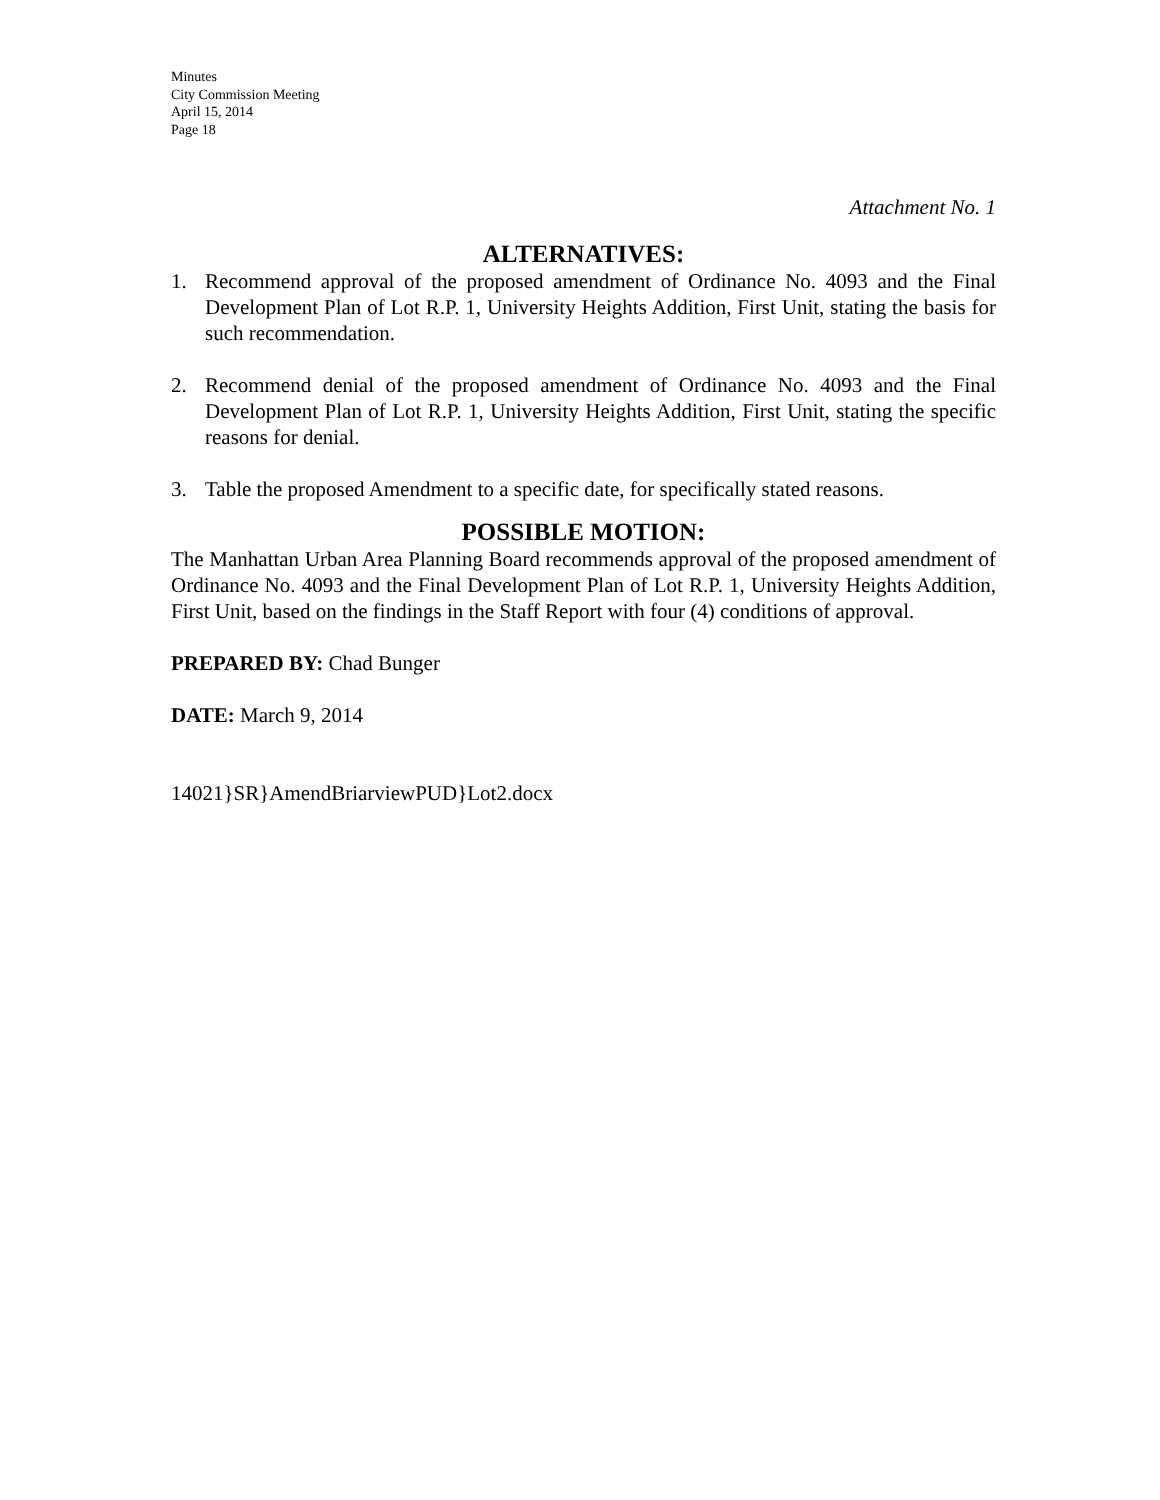Minutes
City Commission Meeting
April 15, 2014
Page 18
Attachment No. 1
ALTERNATIVES:
1. Recommend approval of the proposed amendment of Ordinance No. 4093 and the Final Development Plan of Lot R.P. 1, University Heights Addition, First Unit, stating the basis for such recommendation.
2. Recommend denial of the proposed amendment of Ordinance No. 4093 and the Final Development Plan of Lot R.P. 1, University Heights Addition, First Unit, stating the specific reasons for denial.
3. Table the proposed Amendment to a specific date, for specifically stated reasons.
POSSIBLE MOTION:
The Manhattan Urban Area Planning Board recommends approval of the proposed amendment of Ordinance No. 4093 and the Final Development Plan of Lot R.P. 1, University Heights Addition, First Unit, based on the findings in the Staff Report with four (4) conditions of approval.
PREPARED BY: Chad Bunger
DATE: March 9, 2014
14021}SR}AmendBriarviewPUD}Lot2.docx